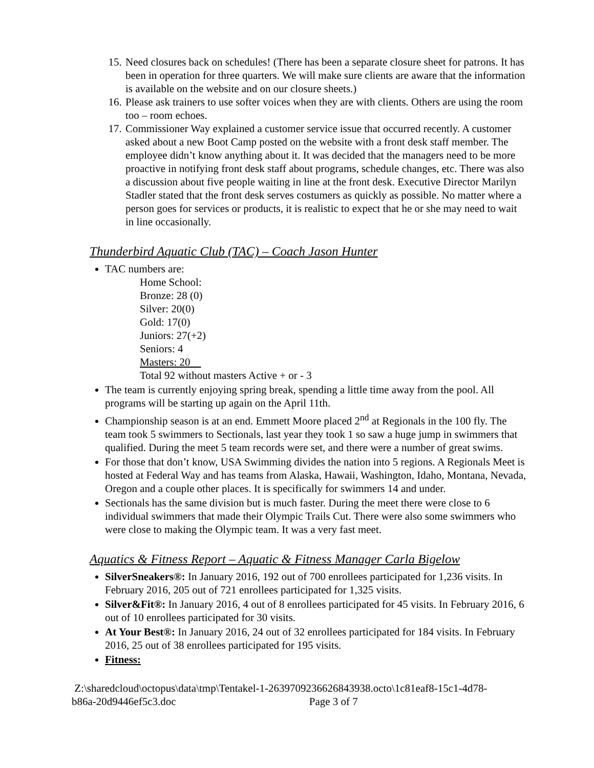15. Need closures back on schedules! (There has been a separate closure sheet for patrons. It has been in operation for three quarters. We will make sure clients are aware that the information is available on the website and on our closure sheets.)
16. Please ask trainers to use softer voices when they are with clients. Others are using the room too – room echoes.
17. Commissioner Way explained a customer service issue that occurred recently. A customer asked about a new Boot Camp posted on the website with a front desk staff member. The employee didn’t know anything about it. It was decided that the managers need to be more proactive in notifying front desk staff about programs, schedule changes, etc. There was also a discussion about five people waiting in line at the front desk. Executive Director Marilyn Stadler stated that the front desk serves costumers as quickly as possible. No matter where a person goes for services or products, it is realistic to expect that he or she may need to wait in line occasionally.
Thunderbird Aquatic Club (TAC) – Coach Jason Hunter
TAC numbers are:
Home School:
Bronze: 28 (0)
Silver: 20(0)
Gold: 17(0)
Juniors: 27(+2)
Seniors: 4
Masters: 20
Total 92 without masters Active + or - 3
The team is currently enjoying spring break, spending a little time away from the pool. All programs will be starting up again on the April 11th.
Championship season is at an end. Emmett Moore placed 2<sup>nd</sup> at Regionals in the 100 fly. The team took 5 swimmers to Sectionals, last year they took 1 so saw a huge jump in swimmers that qualified. During the meet 5 team records were set, and there were a number of great swims.
For those that don’t know, USA Swimming divides the nation into 5 regions. A Regionals Meet is hosted at Federal Way and has teams from Alaska, Hawaii, Washington, Idaho, Montana, Nevada, Oregon and a couple other places. It is specifically for swimmers 14 and under.
Sectionals has the same division but is much faster. During the meet there were close to 6 individual swimmers that made their Olympic Trails Cut. There were also some swimmers who were close to making the Olympic team. It was a very fast meet.
Aquatics & Fitness Report – Aquatic & Fitness Manager Carla Bigelow
SilverSneakers®: In January 2016, 192 out of 700 enrollees participated for 1,236 visits. In February 2016, 205 out of 721 enrollees participated for 1,325 visits.
Silver&Fit®: In January 2016, 4 out of 8 enrollees participated for 45 visits. In February 2016, 6 out of 10 enrollees participated for 30 visits.
At Your Best®: In January 2016, 24 out of 32 enrollees participated for 184 visits. In February 2016, 25 out of 38 enrollees participated for 195 visits.
Fitness:
Z:\sharedcloud\octopus\data\tmp\Tentakel-1-2639709236626843938.octo\1c81eaf8-15c1-4d78-
b86a-20d9446ef5c3.doc Page 3 of 7